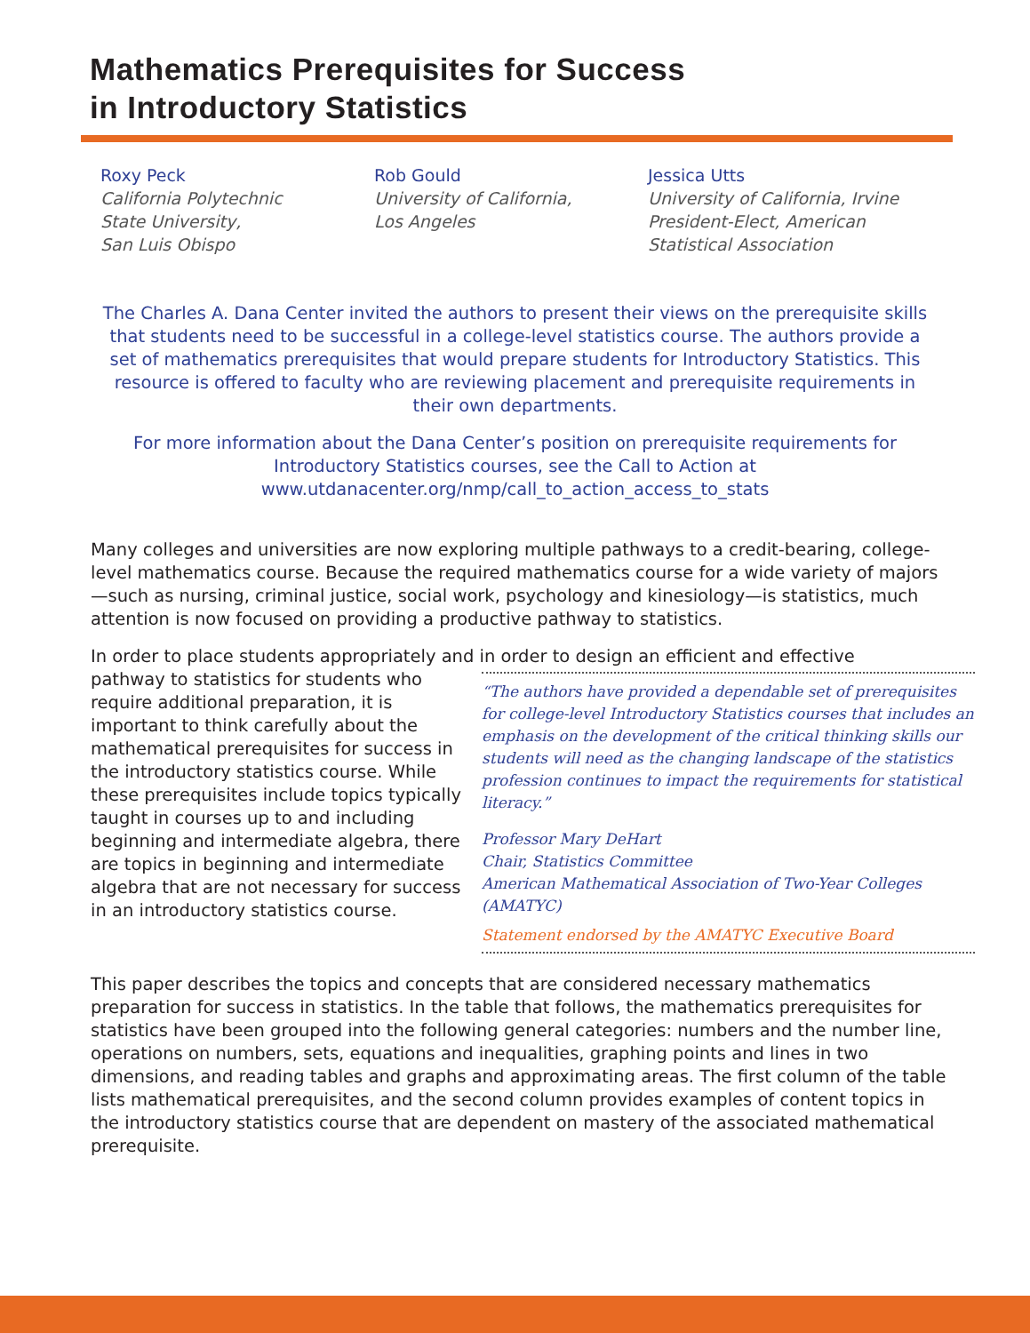Mathematics Prerequisites for Success
in Introductory Statistics
Roxy Peck
California Polytechnic
State University,
San Luis Obispo
Rob Gould
University of California,
Los Angeles
Jessica Utts
University of California, Irvine
President-Elect, American
Statistical Association
The Charles A. Dana Center invited the authors to present their views on the prerequisite skills that students need to be successful in a college-level statistics course. The authors provide a set of mathematics prerequisites that would prepare students for Introductory Statistics. This resource is offered to faculty who are reviewing placement and prerequisite requirements in their own departments.
For more information about the Dana Center’s position on prerequisite requirements for Introductory Statistics courses, see the Call to Action at www.utdanacenter.org/nmp/call_to_action_access_to_stats
Many colleges and universities are now exploring multiple pathways to a credit-bearing, college-level mathematics course. Because the required mathematics course for a wide variety of majors—such as nursing, criminal justice, social work, psychology and kinesiology—is statistics, much attention is now focused on providing a productive pathway to statistics.
In order to place students appropriately and in order to design an efficient and effective
pathway to statistics for students who require additional preparation, it is important to think carefully about the mathematical prerequisites for success in the introductory statistics course. While these prerequisites include topics typically taught in courses up to and including beginning and intermediate algebra, there are topics in beginning and intermediate algebra that are not necessary for success in an introductory statistics course.
“The authors have provided a dependable set of prerequisites for college-level Introductory Statistics courses that includes an emphasis on the development of the critical thinking skills our students will need as the changing landscape of the statistics profession continues to impact the requirements for statistical literacy.”
Professor Mary DeHart
Chair, Statistics Committee
American Mathematical Association of Two-Year Colleges (AMATYC)
Statement endorsed by the AMATYC Executive Board
This paper describes the topics and concepts that are considered necessary mathematics preparation for success in statistics. In the table that follows, the mathematics prerequisites for statistics have been grouped into the following general categories: numbers and the number line, operations on numbers, sets, equations and inequalities, graphing points and lines in two dimensions, and reading tables and graphs and approximating areas. The first column of the table lists mathematical prerequisites, and the second column provides examples of content topics in the introductory statistics course that are dependent on mastery of the associated mathematical prerequisite.